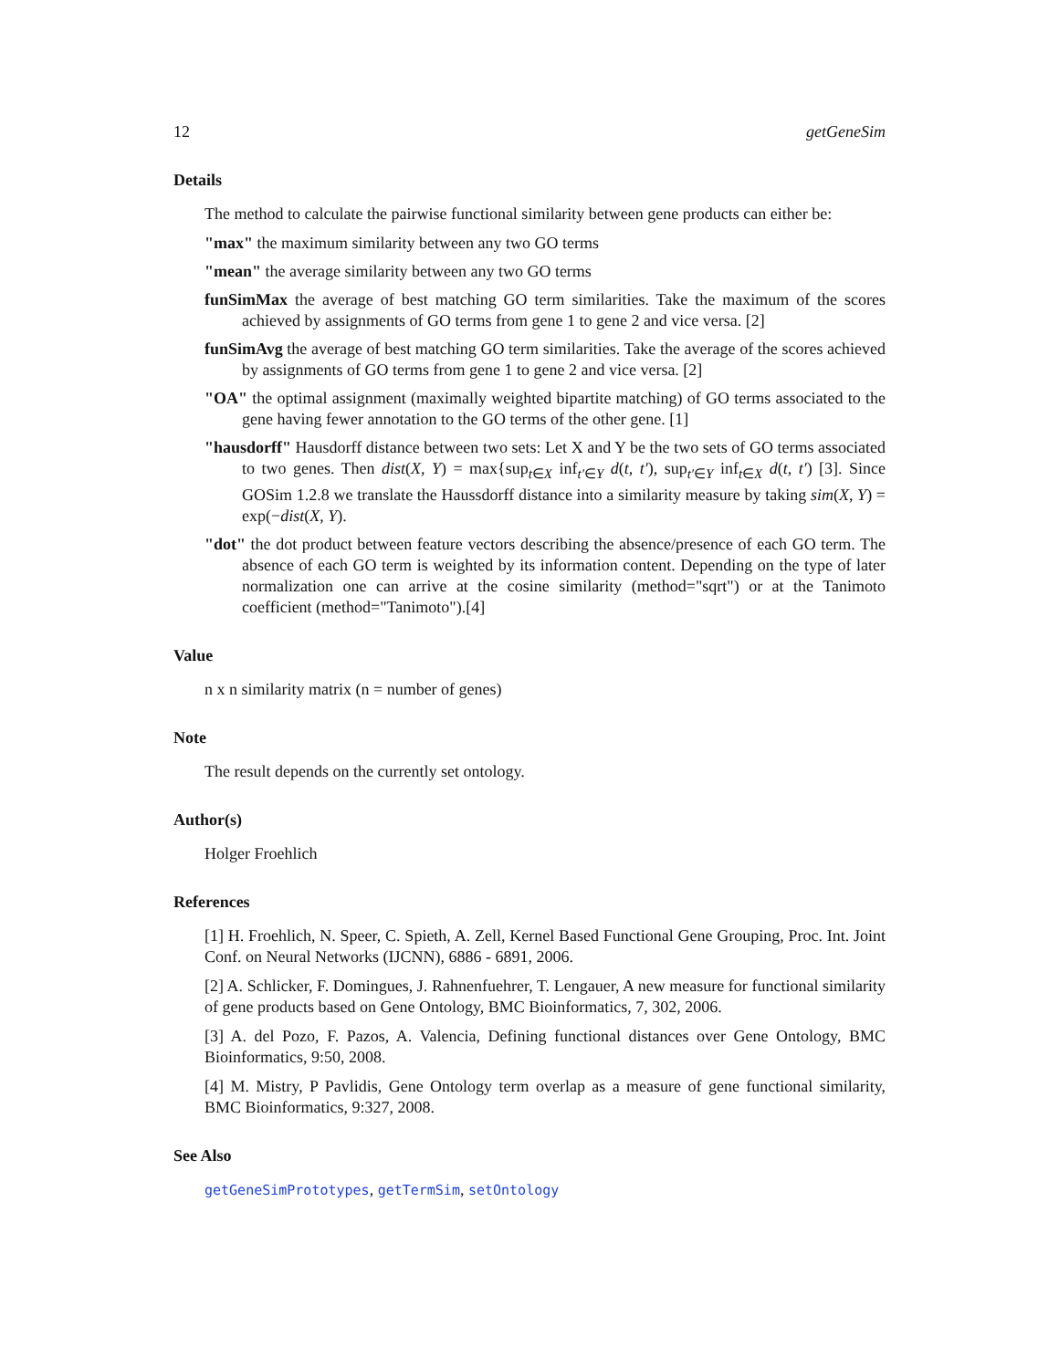12 getGeneSim
Details
The method to calculate the pairwise functional similarity between gene products can either be:
"max" the maximum similarity between any two GO terms
"mean" the average similarity between any two GO terms
funSimMax the average of best matching GO term similarities. Take the maximum of the scores achieved by assignments of GO terms from gene 1 to gene 2 and vice versa. [2]
funSimAvg the average of best matching GO term similarities. Take the average of the scores achieved by assignments of GO terms from gene 1 to gene 2 and vice versa. [2]
"OA" the optimal assignment (maximally weighted bipartite matching) of GO terms associated to the gene having fewer annotation to the GO terms of the other gene. [1]
"hausdorff" Hausdorff distance between two sets: Let X and Y be the two sets of GO terms associated to two genes. Then dist(X, Y) = max{sup<sub>t∈X</sub> inf<sub>t′∈Y</sub> d(t, t′), sup<sub>t′∈Y</sub> inf<sub>t∈X</sub> d(t, t′) [3]. Since GOSim 1.2.8 we translate the Haussdorff distance into a similarity measure by taking sim(X, Y) = exp(−dist(X, Y).
"dot" the dot product between feature vectors describing the absence/presence of each GO term. The absence of each GO term is weighted by its information content. Depending on the type of later normalization one can arrive at the cosine similarity (method="sqrt") or at the Tanimoto coefficient (method="Tanimoto").[4]
Value
n x n similarity matrix (n = number of genes)
Note
The result depends on the currently set ontology.
Author(s)
Holger Froehlich
References
[1] H. Froehlich, N. Speer, C. Spieth, A. Zell, Kernel Based Functional Gene Grouping, Proc. Int. Joint Conf. on Neural Networks (IJCNN), 6886 - 6891, 2006.
[2] A. Schlicker, F. Domingues, J. Rahnenfuehrer, T. Lengauer, A new measure for functional similarity of gene products based on Gene Ontology, BMC Bioinformatics, 7, 302, 2006.
[3] A. del Pozo, F. Pazos, A. Valencia, Defining functional distances over Gene Ontology, BMC Bioinformatics, 9:50, 2008.
[4] M. Mistry, P Pavlidis, Gene Ontology term overlap as a measure of gene functional similarity, BMC Bioinformatics, 9:327, 2008.
See Also
getGeneSimPrototypes, getTermSim, setOntology